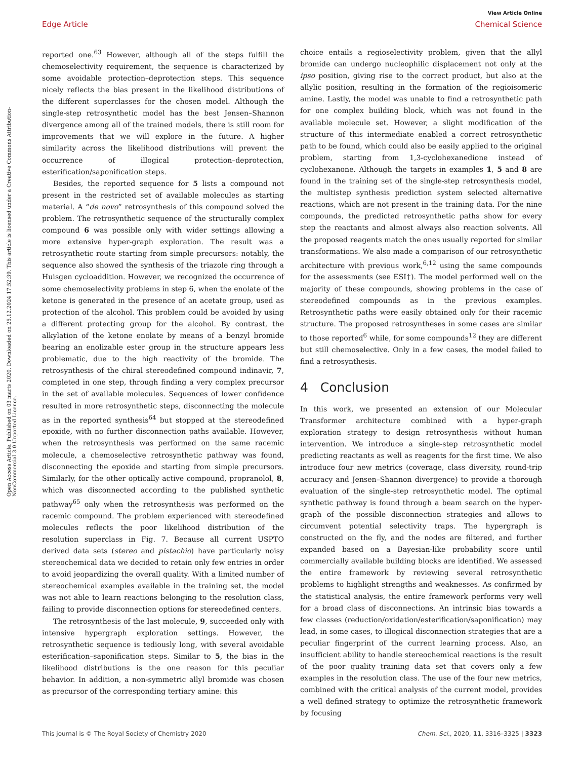View Article Online
Edge Article Chemical Science
Open Access Article. Published on 03 marts 2020. Downloaded on 25.12.2024 17:52:39. This article is licensed under a Creative Commons Attribution-NonCommercial 3.0 Unported Licence.
reported one.<sup>63</sup> However, although all of the steps fulfill the chemoselectivity requirement, the sequence is characterized by some avoidable protection–deprotection steps. This sequence nicely reflects the bias present in the likelihood distributions of the different superclasses for the chosen model. Although the single-step retrosynthetic model has the best Jensen–Shannon divergence among all of the trained models, there is still room for improvements that we will explore in the future. A higher similarity across the likelihood distributions will prevent the occurrence of illogical protection–deprotection, esterification/saponification steps.
Besides, the reported sequence for 5 lists a compound not present in the restricted set of available molecules as starting material. A “de novo” retrosynthesis of this compound solved the problem. The retrosynthetic sequence of the structurally complex compound 6 was possible only with wider settings allowing a more extensive hyper-graph exploration. The result was a retrosynthetic route starting from simple precursors: notably, the sequence also showed the synthesis of the triazole ring through a Huisgen cycloaddition. However, we recognized the occurrence of some chemoselectivity problems in step 6, when the enolate of the ketone is generated in the presence of an acetate group, used as protection of the alcohol. This problem could be avoided by using a different protecting group for the alcohol. By contrast, the alkylation of the ketone enolate by means of a benzyl bromide bearing an enolizable ester group in the structure appears less problematic, due to the high reactivity of the bromide. The retrosynthesis of the chiral stereodefined compound indinavir, 7, completed in one step, through finding a very complex precursor in the set of available molecules. Sequences of lower confidence resulted in more retrosynthetic steps, disconnecting the molecule as in the reported synthesis<sup>64</sup> but stopped at the stereodefined epoxide, with no further disconnection paths available. However, when the retrosynthesis was performed on the same racemic molecule, a chemoselective retrosynthetic pathway was found, disconnecting the epoxide and starting from simple precursors. Similarly, for the other optically active compound, propranolol, 8, which was disconnected according to the published synthetic pathway<sup>65</sup> only when the retrosynthesis was performed on the racemic compound. The problem experienced with stereodefined molecules reflects the poor likelihood distribution of the resolution superclass in Fig. 7. Because all current USPTO derived data sets (stereo and pistachio) have particularly noisy stereochemical data we decided to retain only few entries in order to avoid jeopardizing the overall quality. With a limited number of stereochemical examples available in the training set, the model was not able to learn reactions belonging to the resolution class, failing to provide disconnection options for stereodefined centers.
The retrosynthesis of the last molecule, 9, succeeded only with intensive hypergraph exploration settings. However, the retrosynthetic sequence is tediously long, with several avoidable esterification–saponification steps. Similar to 5, the bias in the likelihood distributions is the one reason for this peculiar behavior. In addition, a non-symmetric allyl bromide was chosen as precursor of the corresponding tertiary amine: this
choice entails a regioselectivity problem, given that the allyl bromide can undergo nucleophilic displacement not only at the ipso position, giving rise to the correct product, but also at the allylic position, resulting in the formation of the regioisomeric amine. Lastly, the model was unable to find a retrosynthetic path for one complex building block, which was not found in the available molecule set. However, a slight modification of the structure of this intermediate enabled a correct retrosynthetic path to be found, which could also be easily applied to the original problem, starting from 1,3-cyclohexanedione instead of cyclohexanone. Although the targets in examples 1, 5 and 8 are found in the training set of the single-step retrosynthesis model, the multistep synthesis prediction system selected alternative reactions, which are not present in the training data. For the nine compounds, the predicted retrosynthetic paths show for every step the reactants and almost always also reaction solvents. All the proposed reagents match the ones usually reported for similar transformations. We also made a comparison of our retrosynthetic architecture with previous work,<sup>6,12</sup> using the same compounds for the assessments (see ESI†). The model performed well on the majority of these compounds, showing problems in the case of stereodefined compounds as in the previous examples. Retrosynthetic paths were easily obtained only for their racemic structure. The proposed retrosyntheses in some cases are similar to those reported<sup>6</sup> while, for some compounds<sup>12</sup> they are different but still chemoselective. Only in a few cases, the model failed to find a retrosynthesis.
4 Conclusion
In this work, we presented an extension of our Molecular Transformer architecture combined with a hyper-graph exploration strategy to design retrosynthesis without human intervention. We introduce a single-step retrosynthetic model predicting reactants as well as reagents for the first time. We also introduce four new metrics (coverage, class diversity, round-trip accuracy and Jensen–Shannon divergence) to provide a thorough evaluation of the single-step retrosynthetic model. The optimal synthetic pathway is found through a beam search on the hyper-graph of the possible disconnection strategies and allows to circumvent potential selectivity traps. The hypergraph is constructed on the fly, and the nodes are filtered, and further expanded based on a Bayesian-like probability score until commercially available building blocks are identified. We assessed the entire framework by reviewing several retrosynthetic problems to highlight strengths and weaknesses. As confirmed by the statistical analysis, the entire framework performs very well for a broad class of disconnections. An intrinsic bias towards a few classes (reduction/oxidation/esterification/saponification) may lead, in some cases, to illogical disconnection strategies that are a peculiar fingerprint of the current learning process. Also, an insufficient ability to handle stereochemical reactions is the result of the poor quality training data set that covers only a few examples in the resolution class. The use of the four new metrics, combined with the critical analysis of the current model, provides a well defined strategy to optimize the retrosynthetic framework by focusing
This journal is © The Royal Society of Chemistry 2020 Chem. Sci., 2020, 11, 3316–3325 | 3323